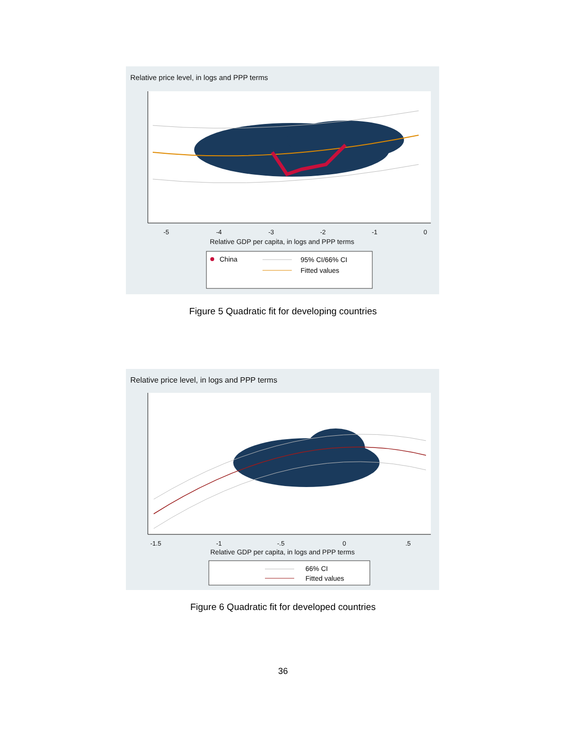Relative price level, in logs and PPP terms
-5
-4
-3
-2
-1
0
Relative GDP per capita, in logs and PPP terms
China
95% CI/66% CI
Fitted values
Figure 5 Quadratic fit for developing countries
Relative price level, in logs and PPP terms
-1.5
-1
-.5
0
.5
Relative GDP per capita, in logs and PPP terms
66% CI
Fitted values
Figure 6 Quadratic fit for developed countries
36